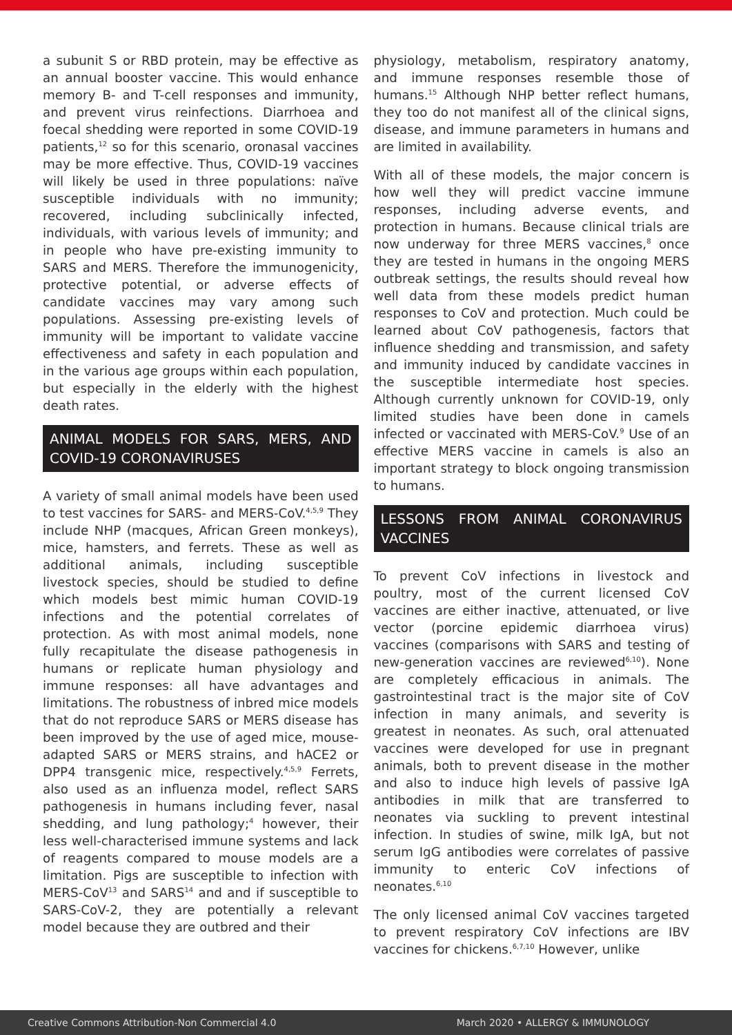a subunit S or RBD protein, may be effective as an annual booster vaccine. This would enhance memory B- and T-cell responses and immunity, and prevent virus reinfections. Diarrhoea and foecal shedding were reported in some COVID-19 patients,<sup>12</sup> so for this scenario, oronasal vaccines may be more effective. Thus, COVID-19 vaccines will likely be used in three populations: naïve susceptible individuals with no immunity; recovered, including subclinically infected, individuals, with various levels of immunity; and in people who have pre-existing immunity to SARS and MERS. Therefore the immunogenicity, protective potential, or adverse effects of candidate vaccines may vary among such populations. Assessing pre-existing levels of immunity will be important to validate vaccine effectiveness and safety in each population and in the various age groups within each population, but especially in the elderly with the highest death rates.
ANIMAL MODELS FOR SARS, MERS, AND COVID-19 CORONAVIRUSES
A variety of small animal models have been used to test vaccines for SARS- and MERS-CoV.<sup>4,5,9</sup> They include NHP (macques, African Green monkeys), mice, hamsters, and ferrets. These as well as additional animals, including susceptible livestock species, should be studied to define which models best mimic human COVID-19 infections and the potential correlates of protection. As with most animal models, none fully recapitulate the disease pathogenesis in humans or replicate human physiology and immune responses: all have advantages and limitations. The robustness of inbred mice models that do not reproduce SARS or MERS disease has been improved by the use of aged mice, mouse-adapted SARS or MERS strains, and hACE2 or DPP4 transgenic mice, respectively.<sup>4,5,9</sup> Ferrets, also used as an influenza model, reflect SARS pathogenesis in humans including fever, nasal shedding, and lung pathology;<sup>4</sup> however, their less well-characterised immune systems and lack of reagents compared to mouse models are a limitation. Pigs are susceptible to infection with MERS-CoV<sup>13</sup> and SARS<sup>14</sup> and and if susceptible to SARS-CoV-2, they are potentially a relevant model because they are outbred and their
physiology, metabolism, respiratory anatomy, and immune responses resemble those of humans.<sup>15</sup> Although NHP better reflect humans, they too do not manifest all of the clinical signs, disease, and immune parameters in humans and are limited in availability.
With all of these models, the major concern is how well they will predict vaccine immune responses, including adverse events, and protection in humans. Because clinical trials are now underway for three MERS vaccines,<sup>8</sup> once they are tested in humans in the ongoing MERS outbreak settings, the results should reveal how well data from these models predict human responses to CoV and protection. Much could be learned about CoV pathogenesis, factors that influence shedding and transmission, and safety and immunity induced by candidate vaccines in the susceptible intermediate host species. Although currently unknown for COVID-19, only limited studies have been done in camels infected or vaccinated with MERS-CoV.<sup>9</sup> Use of an effective MERS vaccine in camels is also an important strategy to block ongoing transmission to humans.
LESSONS FROM ANIMAL CORONAVIRUS VACCINES
To prevent CoV infections in livestock and poultry, most of the current licensed CoV vaccines are either inactive, attenuated, or live vector (porcine epidemic diarrhoea virus) vaccines (comparisons with SARS and testing of new-generation vaccines are reviewed<sup>6,10</sup>). None are completely efficacious in animals. The gastrointestinal tract is the major site of CoV infection in many animals, and severity is greatest in neonates. As such, oral attenuated vaccines were developed for use in pregnant animals, both to prevent disease in the mother and also to induce high levels of passive IgA antibodies in milk that are transferred to neonates via suckling to prevent intestinal infection. In studies of swine, milk IgA, but not serum IgG antibodies were correlates of passive immunity to enteric CoV infections of neonates.<sup>6,10</sup>
The only licensed animal CoV vaccines targeted to prevent respiratory CoV infections are IBV vaccines for chickens.<sup>6,7,10</sup> However, unlike
Creative Commons Attribution-Non Commercial 4.0 March 2020 • ALLERGY & IMMUNOLOGY